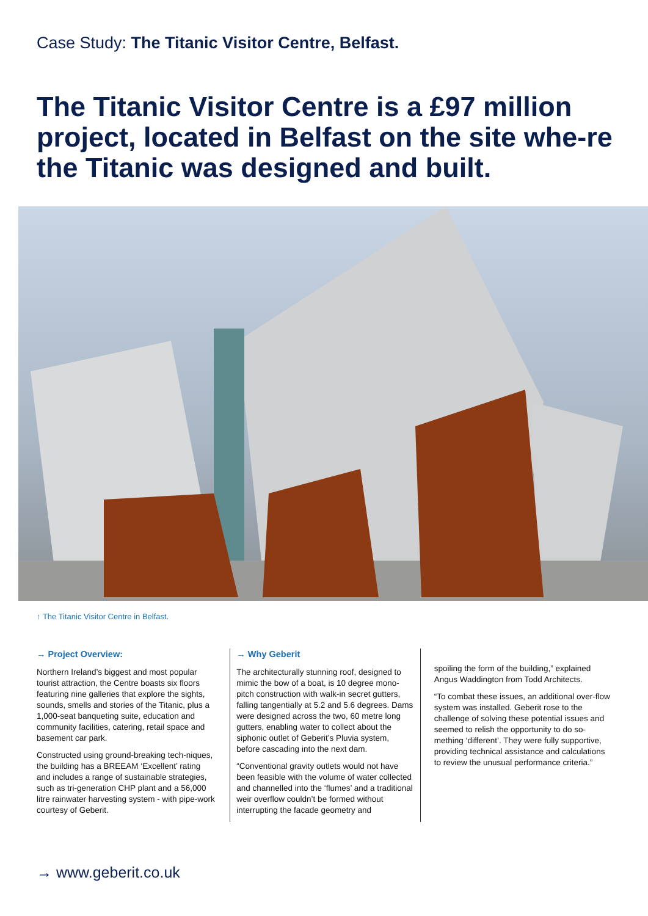Case Study: The Titanic Visitor Centre, Belfast.
The Titanic Visitor Centre is a £97 million project, located in Belfast on the site whe-re the Titanic was designed and built.
↑ The Titanic Visitor Centre in Belfast.
→ Project Overview:
Northern Ireland’s biggest and most popular tourist attraction, the Centre boasts six floors featuring nine galleries that explore the sights, sounds, smells and stories of the Titanic, plus a 1,000-seat banqueting suite, education and community facilities, catering, retail space and basement car park.
Constructed using ground-breaking tech-niques, the building has a BREEAM ‘Excellent’ rating and includes a range of sustainable strategies, such as tri-generation CHP plant and a 56,000 litre rainwater harvesting system - with pipe-work courtesy of Geberit.
→ Why Geberit
The architecturally stunning roof, designed to mimic the bow of a boat, is 10 degree mono-pitch construction with walk-in secret gutters, falling tangentially at 5.2 and 5.6 degrees. Dams were designed across the two, 60 metre long gutters, enabling water to collect about the siphonic outlet of Geberit’s Pluvia system, before cascading into the next dam.
“Conventional gravity outlets would not have been feasible with the volume of water collected and channelled into the ‘flumes’ and a traditional weir overflow couldn’t be formed without interrupting the facade geometry and
spoiling the form of the building,” explained Angus Waddington from Todd Architects.
“To combat these issues, an additional over-flow system was installed. Geberit rose to the challenge of solving these potential issues and seemed to relish the opportunity to do so-mething ‘different’. They were fully supportive, providing technical assistance and calculations to review the unusual performance criteria.”
→ www.geberit.co.uk